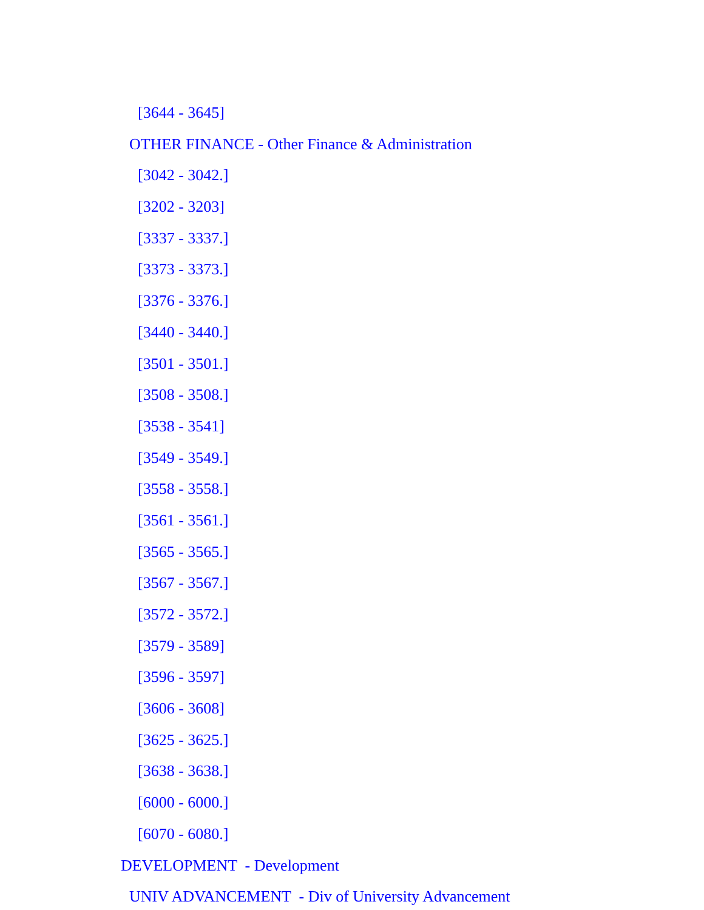[3644 - 3645]
OTHER FINANCE - Other Finance & Administration
[3042 - 3042.]
[3202 - 3203]
[3337 - 3337.]
[3373 - 3373.]
[3376 - 3376.]
[3440 - 3440.]
[3501 - 3501.]
[3508 - 3508.]
[3538 - 3541]
[3549 - 3549.]
[3558 - 3558.]
[3561 - 3561.]
[3565 - 3565.]
[3567 - 3567.]
[3572 - 3572.]
[3579 - 3589]
[3596 - 3597]
[3606 - 3608]
[3625 - 3625.]
[3638 - 3638.]
[6000 - 6000.]
[6070 - 6080.]
DEVELOPMENT - Development
UNIV ADVANCEMENT - Div of University Advancement